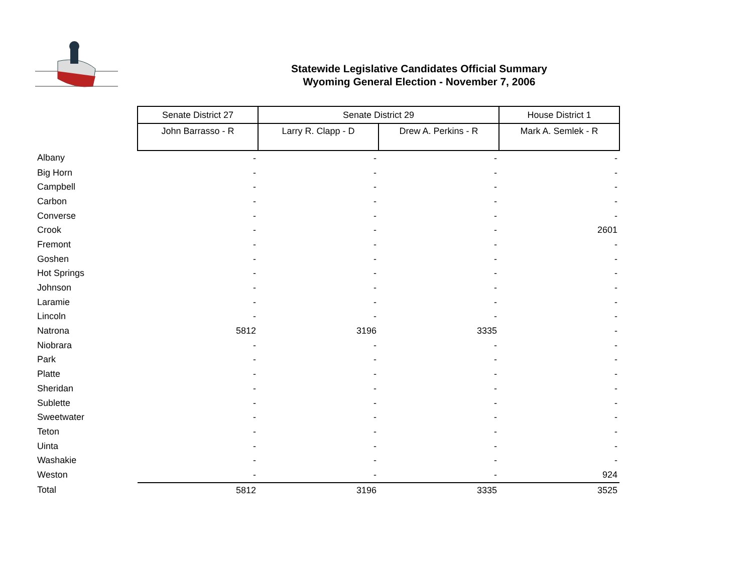Statewide Legislative Candidates Official Summary
Wyoming General Election - November 7, 2006
| | Senate District 27 | Senate District 29 | | House District 1 |
| | John Barrasso - R | Larry R. Clapp - D | Drew A. Perkins - R | Mark A. Semlek - R |
| Albany | - | - | - | - |
| Big Horn | - | - | - | - |
| Campbell | - | - | - | - |
| Carbon | - | - | - | - |
| Converse | - | - | - | - |
| Crook | - | - | - | 2601 |
| Fremont | - | - | - | - |
| Goshen | - | - | - | - |
| Hot Springs | - | - | - | - |
| Johnson | - | - | - | - |
| Laramie | - | - | - | - |
| Lincoln | - | - | - | - |
| Natrona | 5812 | 3196 | 3335 | - |
| Niobrara | - | - | - | - |
| Park | - | - | - | - |
| Platte | - | - | - | - |
| Sheridan | - | - | - | - |
| Sublette | - | - | - | - |
| Sweetwater | - | - | - | - |
| Teton | - | - | - | - |
| Uinta | - | - | - | - |
| Washakie | - | - | - | - |
| Weston | - | - | - | 924 |
| Total | 5812 | 3196 | 3335 | 3525 |